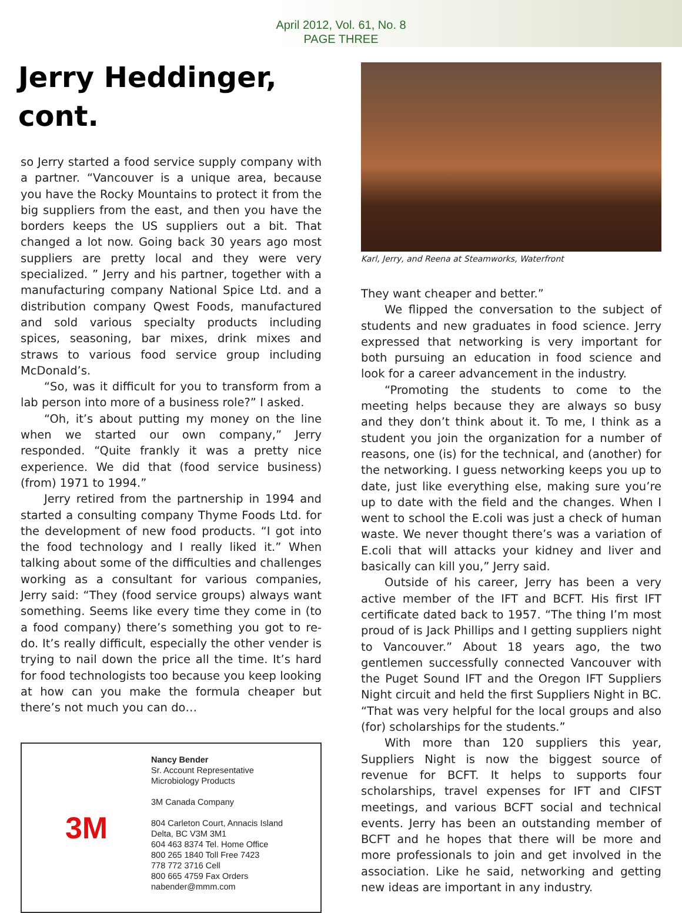April 2012, Vol. 61, No. 8
PAGE THREE
Jerry Heddinger,
cont.
so Jerry started a food service supply company with a partner. “Vancouver is a unique area, because you have the Rocky Mountains to protect it from the big suppliers from the east, and then you have the borders keeps the US suppliers out a bit. That changed a lot now. Going back 30 years ago most suppliers are pretty local and they were very specialized. ” Jerry and his partner, together with a manufacturing company National Spice Ltd. and a distribution company Qwest Foods, manufactured and sold various specialty products including spices, seasoning, bar mixes, drink mixes and straws to various food service group including McDonald’s.
“So, was it difficult for you to transform from a lab person into more of a business role?” I asked.
“Oh, it’s about putting my money on the line when we started our own company,” Jerry responded. “Quite frankly it was a pretty nice experience. We did that (food service business) (from) 1971 to 1994.”
Jerry retired from the partnership in 1994 and started a consulting company Thyme Foods Ltd. for the development of new food products. “I got into the food technology and I really liked it.” When talking about some of the difficulties and challenges working as a consultant for various companies, Jerry said: “They (food service groups) always want something. Seems like every time they come in (to a food company) there’s something you got to re-do. It’s really difficult, especially the other vender is trying to nail down the price all the time. It’s hard for food technologists too because you keep looking at how can you make the formula cheaper but there’s not much you can do…
3M
Nancy Bender
Sr. Account Representative
Microbiology Products
3M Canada Company
804 Carleton Court, Annacis Island
Delta, BC V3M 3M1
604 463 8374 Tel. Home Office
800 265 1840 Toll Free 7423
778 772 3716 Cell
800 665 4759 Fax Orders
nabender@mmm.com
Karl, Jerry, and Reena at Steamworks, Waterfront
They want cheaper and better.”
We flipped the conversation to the subject of students and new graduates in food science. Jerry expressed that networking is very important for both pursuing an education in food science and look for a career advancement in the industry.
“Promoting the students to come to the meeting helps because they are always so busy and they don’t think about it. To me, I think as a student you join the organization for a number of reasons, one (is) for the technical, and (another) for the networking. I guess networking keeps you up to date, just like everything else, making sure you’re up to date with the field and the changes. When I went to school the E.coli was just a check of human waste. We never thought there’s was a variation of E.coli that will attacks your kidney and liver and basically can kill you,” Jerry said.
Outside of his career, Jerry has been a very active member of the IFT and BCFT. His first IFT certificate dated back to 1957. “The thing I’m most proud of is Jack Phillips and I getting suppliers night to Vancouver.” About 18 years ago, the two gentlemen successfully connected Vancouver with the Puget Sound IFT and the Oregon IFT Suppliers Night circuit and held the first Suppliers Night in BC. “That was very helpful for the local groups and also (for) scholarships for the students.”
With more than 120 suppliers this year, Suppliers Night is now the biggest source of revenue for BCFT. It helps to supports four scholarships, travel expenses for IFT and CIFST meetings, and various BCFT social and technical events. Jerry has been an outstanding member of BCFT and he hopes that there will be more and more professionals to join and get involved in the association. Like he said, networking and getting new ideas are important in any industry.